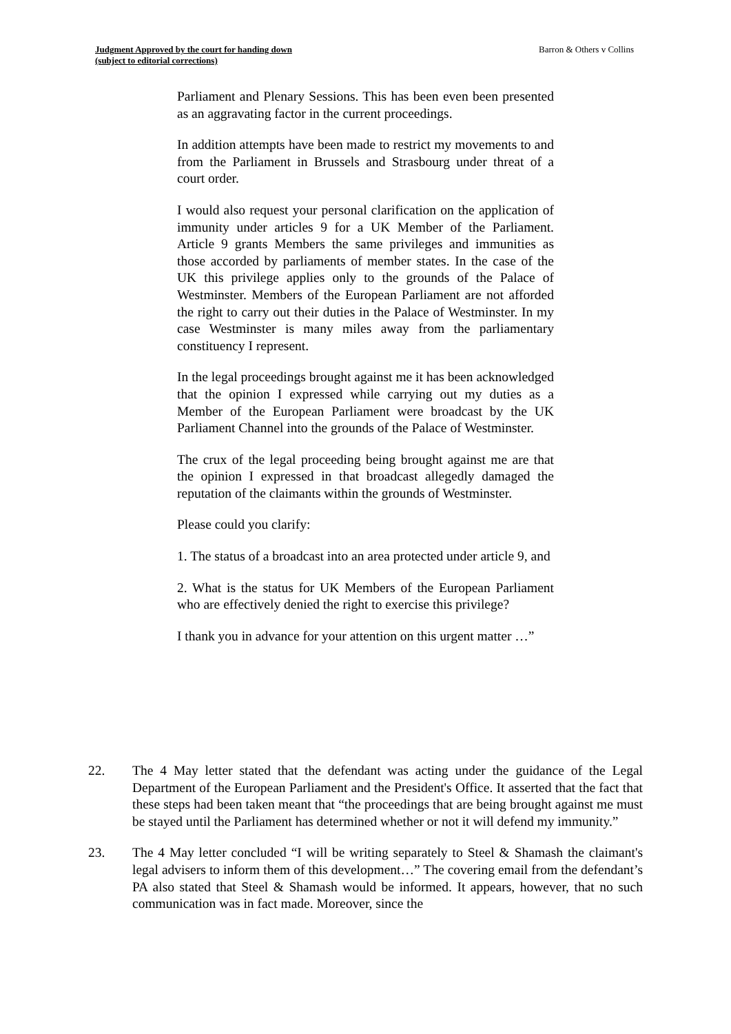Judgment Approved by the court for handing down
(subject to editorial corrections)
Barron & Others v Collins
Parliament and Plenary Sessions. This has been even been presented as an aggravating factor in the current proceedings.
In addition attempts have been made to restrict my movements to and from the Parliament in Brussels and Strasbourg under threat of a court order.
I would also request your personal clarification on the application of immunity under articles 9 for a UK Member of the Parliament. Article 9 grants Members the same privileges and immunities as those accorded by parliaments of member states. In the case of the UK this privilege applies only to the grounds of the Palace of Westminster. Members of the European Parliament are not afforded the right to carry out their duties in the Palace of Westminster. In my case Westminster is many miles away from the parliamentary constituency I represent.
In the legal proceedings brought against me it has been acknowledged that the opinion I expressed while carrying out my duties as a Member of the European Parliament were broadcast by the UK Parliament Channel into the grounds of the Palace of Westminster.
The crux of the legal proceeding being brought against me are that the opinion I expressed in that broadcast allegedly damaged the reputation of the claimants within the grounds of Westminster.
Please could you clarify:
1. The status of a broadcast into an area protected under article 9, and
2. What is the status for UK Members of the European Parliament who are effectively denied the right to exercise this privilege?
I thank you in advance for your attention on this urgent matter …”
22. The 4 May letter stated that the defendant was acting under the guidance of the Legal Department of the European Parliament and the President's Office. It asserted that the fact that these steps had been taken meant that “the proceedings that are being brought against me must be stayed until the Parliament has determined whether or not it will defend my immunity.”
23. The 4 May letter concluded “I will be writing separately to Steel & Shamash the claimant's legal advisers to inform them of this development…” The covering email from the defendant’s PA also stated that Steel & Shamash would be informed. It appears, however, that no such communication was in fact made. Moreover, since the